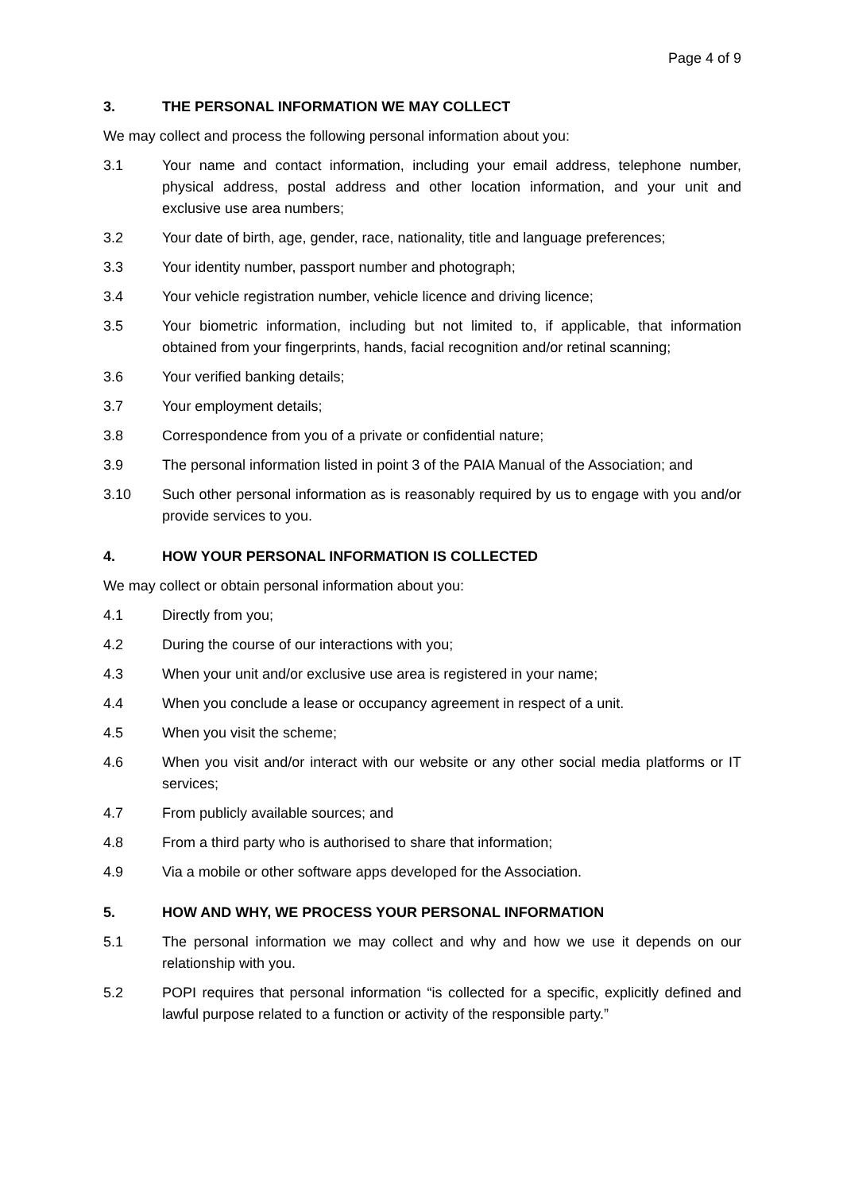Page 4 of 9
3. THE PERSONAL INFORMATION WE MAY COLLECT
We may collect and process the following personal information about you:
3.1 Your name and contact information, including your email address, telephone number, physical address, postal address and other location information, and your unit and exclusive use area numbers;
3.2 Your date of birth, age, gender, race, nationality, title and language preferences;
3.3 Your identity number, passport number and photograph;
3.4 Your vehicle registration number, vehicle licence and driving licence;
3.5 Your biometric information, including but not limited to, if applicable, that information obtained from your fingerprints, hands, facial recognition and/or retinal scanning;
3.6 Your verified banking details;
3.7 Your employment details;
3.8 Correspondence from you of a private or confidential nature;
3.9 The personal information listed in point 3 of the PAIA Manual of the Association; and
3.10 Such other personal information as is reasonably required by us to engage with you and/or provide services to you.
4. HOW YOUR PERSONAL INFORMATION IS COLLECTED
We may collect or obtain personal information about you:
4.1 Directly from you;
4.2 During the course of our interactions with you;
4.3 When your unit and/or exclusive use area is registered in your name;
4.4 When you conclude a lease or occupancy agreement in respect of a unit.
4.5 When you visit the scheme;
4.6 When you visit and/or interact with our website or any other social media platforms or IT services;
4.7 From publicly available sources; and
4.8 From a third party who is authorised to share that information;
4.9 Via a mobile or other software apps developed for the Association.
5. HOW AND WHY, WE PROCESS YOUR PERSONAL INFORMATION
5.1 The personal information we may collect and why and how we use it depends on our relationship with you.
5.2 POPI requires that personal information “is collected for a specific, explicitly defined and lawful purpose related to a function or activity of the responsible party.”